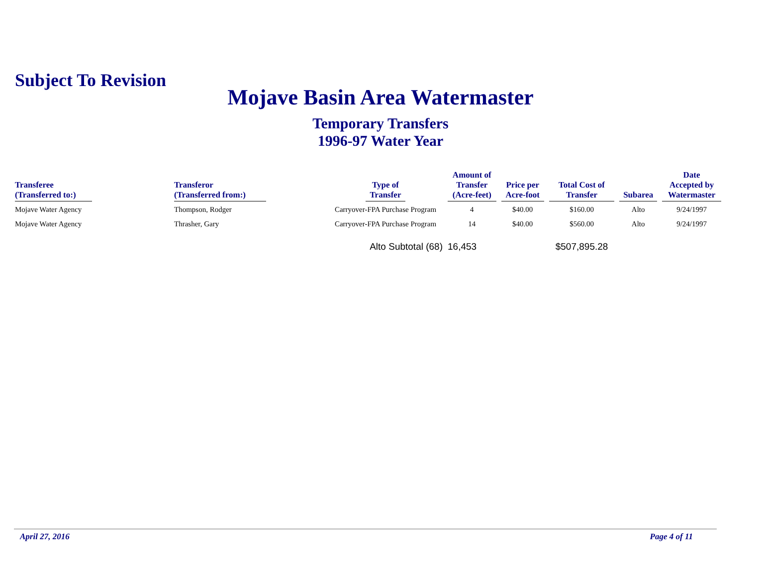Subject To Revision
Mojave Basin Area Watermaster
Temporary Transfers
1996-97 Water Year
| Transferee (Transferred to:) | Transferor (Transferred from:) | Type of Transfer | Amount of Transfer (Acre-feet) | Price per Acre-foot | Total Cost of Transfer | Subarea | Date Accepted by Watermaster |
| --- | --- | --- | --- | --- | --- | --- | --- |
| Mojave Water Agency | Thompson, Rodger | Carryover-FPA Purchase Program | 4 | $40.00 | $160.00 | Alto | 9/24/1997 |
| Mojave Water Agency | Thrasher, Gary | Carryover-FPA Purchase Program | 14 | $40.00 | $560.00 | Alto | 9/24/1997 |
| | | Alto Subtotal (68) | 16,453 | | $507,895.28 | | |
April 27, 2016 Page 4 of 11